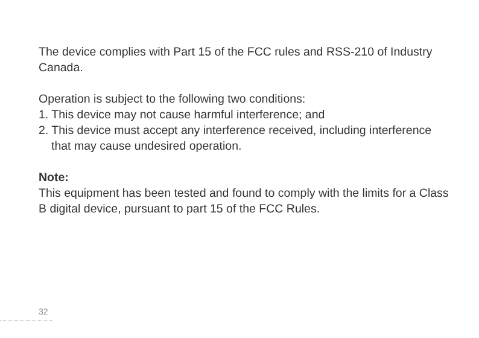The device complies with Part 15 of the FCC rules and RSS-210 of Industry Canada.
Operation is subject to the following two conditions:
1. This device may not cause harmful interference; and
2. This device must accept any interference received, including interference that may cause undesired operation.
Note:
This equipment has been tested and found to comply with the limits for a Class B digital device, pursuant to part 15 of the FCC Rules.
32